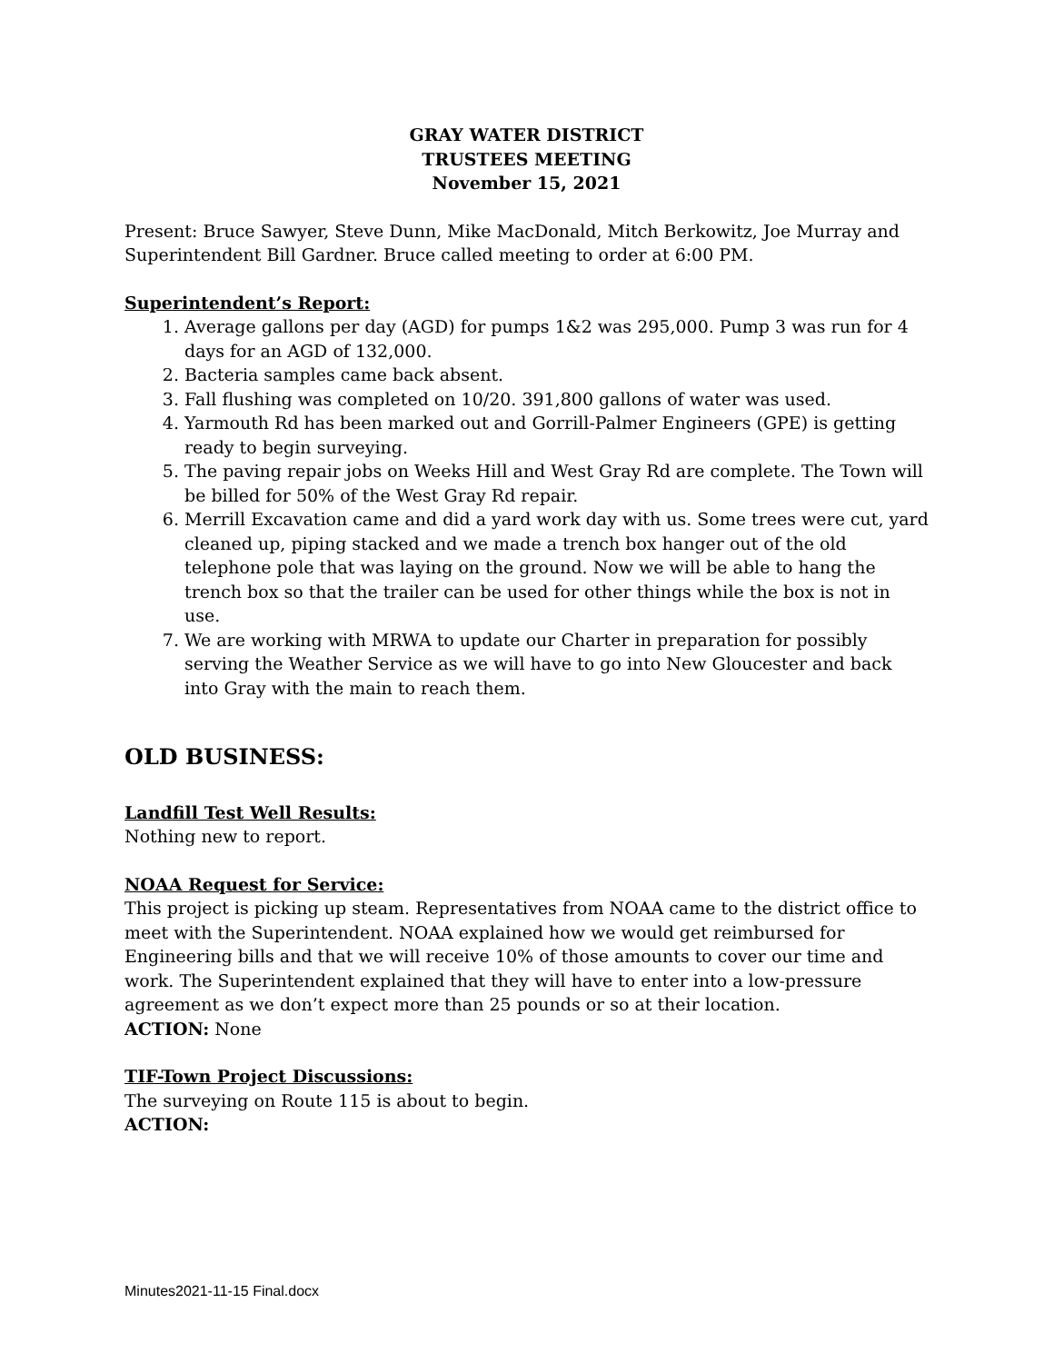GRAY WATER DISTRICT
TRUSTEES MEETING
November 15, 2021
Present: Bruce Sawyer, Steve Dunn, Mike MacDonald, Mitch Berkowitz, Joe Murray and Superintendent Bill Gardner. Bruce called meeting to order at 6:00 PM.
Superintendent’s Report:
1. Average gallons per day (AGD) for pumps 1&2 was 295,000. Pump 3 was run for 4 days for an AGD of 132,000.
2. Bacteria samples came back absent.
3. Fall flushing was completed on 10/20. 391,800 gallons of water was used.
4. Yarmouth Rd has been marked out and Gorrill-Palmer Engineers (GPE) is getting ready to begin surveying.
5. The paving repair jobs on Weeks Hill and West Gray Rd are complete. The Town will be billed for 50% of the West Gray Rd repair.
6. Merrill Excavation came and did a yard work day with us. Some trees were cut, yard cleaned up, piping stacked and we made a trench box hanger out of the old telephone pole that was laying on the ground. Now we will be able to hang the trench box so that the trailer can be used for other things while the box is not in use.
7. We are working with MRWA to update our Charter in preparation for possibly serving the Weather Service as we will have to go into New Gloucester and back into Gray with the main to reach them.
OLD BUSINESS:
Landfill Test Well Results:
Nothing new to report.
NOAA Request for Service:
This project is picking up steam. Representatives from NOAA came to the district office to meet with the Superintendent. NOAA explained how we would get reimbursed for Engineering bills and that we will receive 10% of those amounts to cover our time and work. The Superintendent explained that they will have to enter into a low-pressure agreement as we don’t expect more than 25 pounds or so at their location.
ACTION: None
TIF-Town Project Discussions:
The surveying on Route 115 is about to begin.
ACTION:
Minutes2021-11-15 Final.docx